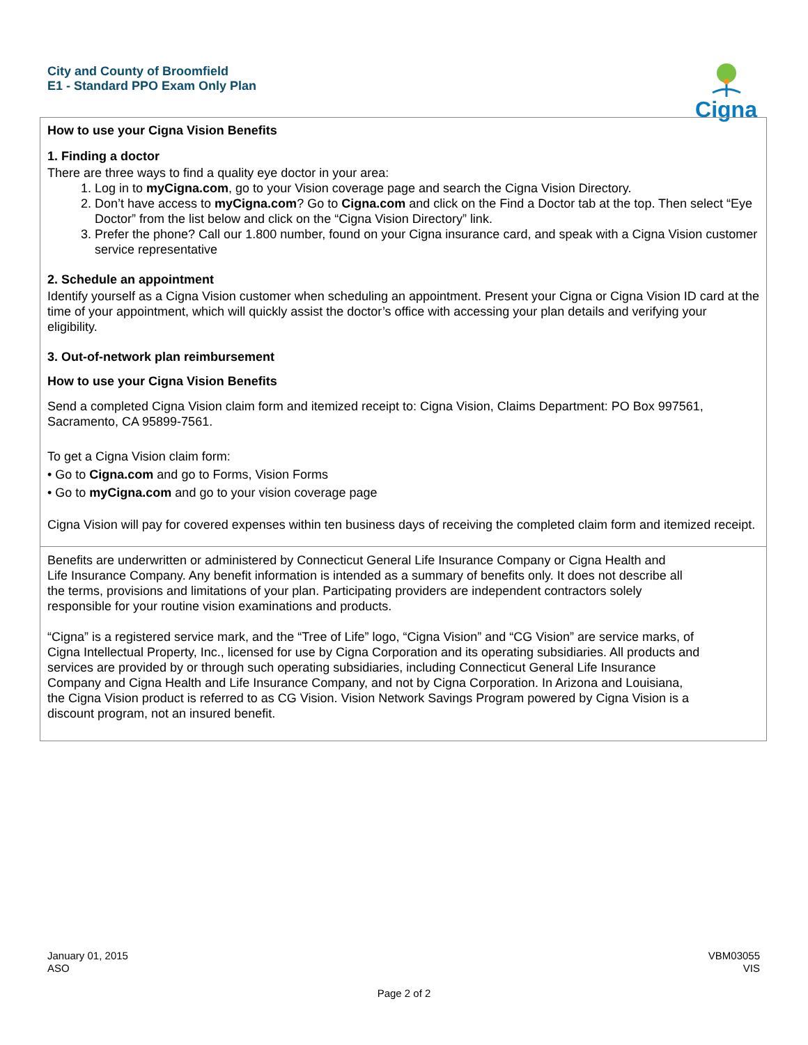City and County of Broomfield
E1 - Standard PPO Exam Only Plan
Cigna
How to use your Cigna Vision Benefits
1. Finding a doctor
There are three ways to find a quality eye doctor in your area:
1. Log in to myCigna.com, go to your Vision coverage page and search the Cigna Vision Directory.
2. Don’t have access to myCigna.com? Go to Cigna.com and click on the Find a Doctor tab at the top. Then select “Eye Doctor” from the list below and click on the “Cigna Vision Directory” link.
3. Prefer the phone? Call our 1.800 number, found on your Cigna insurance card, and speak with a Cigna Vision customer service representative
2. Schedule an appointment
Identify yourself as a Cigna Vision customer when scheduling an appointment. Present your Cigna or Cigna Vision ID card at the time of your appointment, which will quickly assist the doctor’s office with accessing your plan details and verifying your eligibility.
3. Out-of-network plan reimbursement
How to use your Cigna Vision Benefits
Send a completed Cigna Vision claim form and itemized receipt to: Cigna Vision, Claims Department: PO Box 997561, Sacramento, CA 95899-7561.
To get a Cigna Vision claim form:
• Go to Cigna.com and go to Forms, Vision Forms
• Go to myCigna.com and go to your vision coverage page
Cigna Vision will pay for covered expenses within ten business days of receiving the completed claim form and itemized receipt.
Benefits are underwritten or administered by Connecticut General Life Insurance Company or Cigna Health and Life Insurance Company. Any benefit information is intended as a summary of benefits only. It does not describe all the terms, provisions and limitations of your plan. Participating providers are independent contractors solely responsible for your routine vision examinations and products.
“Cigna” is a registered service mark, and the “Tree of Life” logo, “Cigna Vision” and “CG Vision” are service marks, of Cigna Intellectual Property, Inc., licensed for use by Cigna Corporation and its operating subsidiaries. All products and services are provided by or through such operating subsidiaries, including Connecticut General Life Insurance Company and Cigna Health and Life Insurance Company, and not by Cigna Corporation. In Arizona and Louisiana, the Cigna Vision product is referred to as CG Vision. Vision Network Savings Program powered by Cigna Vision is a discount program, not an insured benefit.
January 01, 2015
ASO
VBM03055
VIS
Page 2 of 2